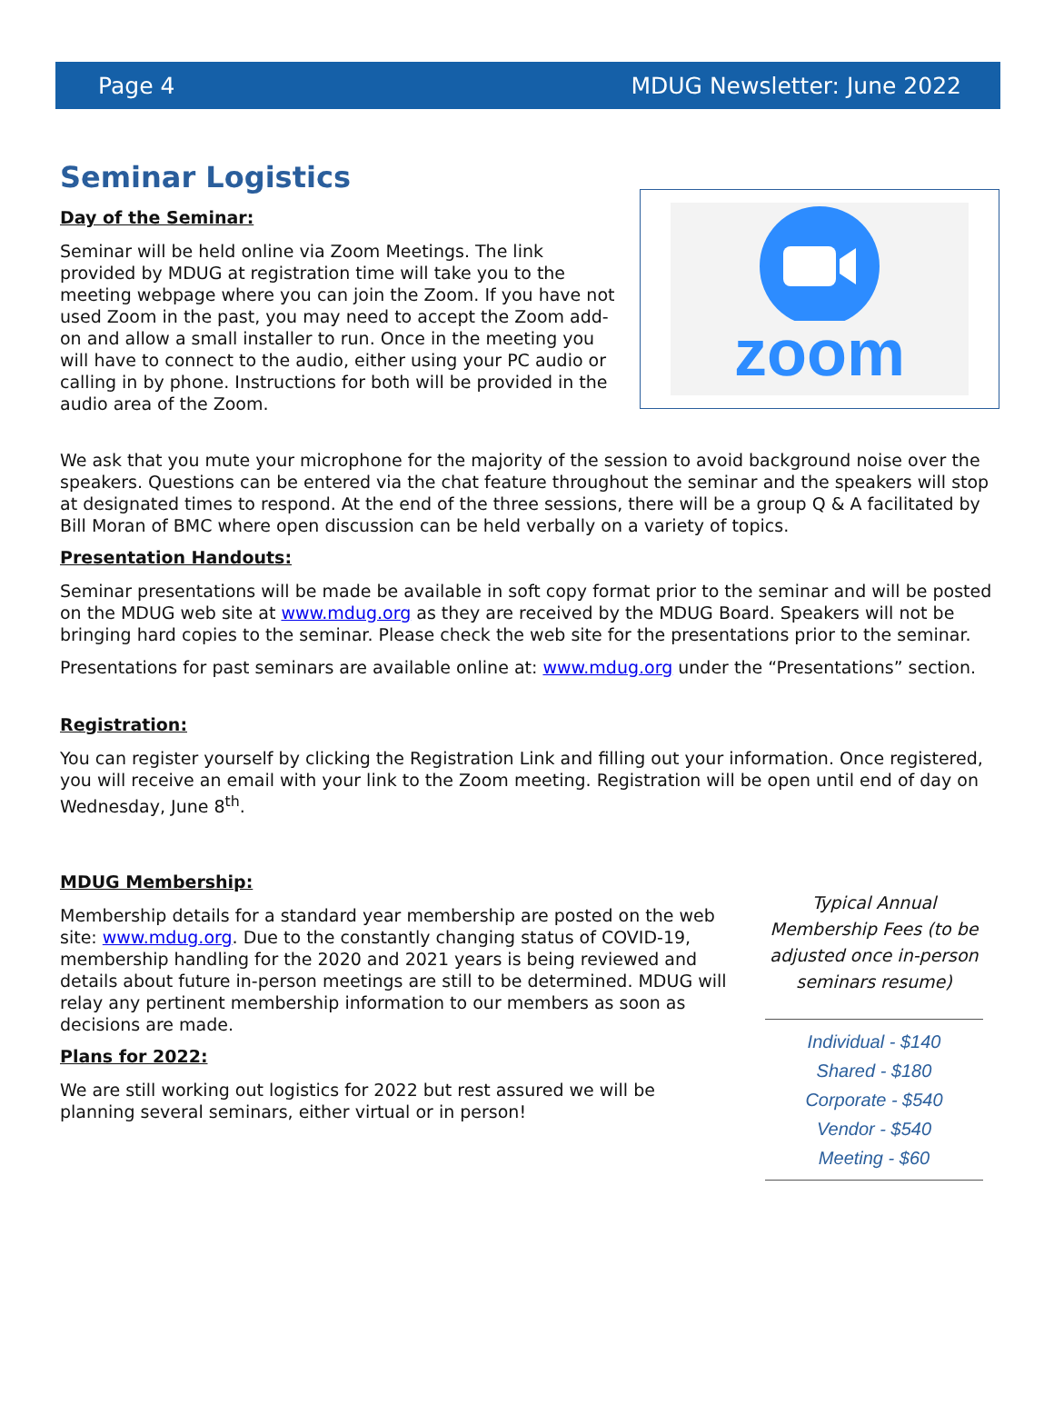Page 4 MDUG Newsletter: June 2022
Seminar Logistics
Day of the Seminar:
Seminar will be held online via Zoom Meetings. The link provided by MDUG at registration time will take you to the meeting webpage where you can join the Zoom. If you have not used Zoom in the past, you may need to accept the Zoom add-on and allow a small installer to run. Once in the meeting you will have to connect to the audio, either using your PC audio or calling in by phone. Instructions for both will be provided in the audio area of the Zoom.
zoom
We ask that you mute your microphone for the majority of the session to avoid background noise over the speakers. Questions can be entered via the chat feature throughout the seminar and the speakers will stop at designated times to respond. At the end of the three sessions, there will be a group Q & A facilitated by Bill Moran of BMC where open discussion can be held verbally on a variety of topics.
Presentation Handouts:
Seminar presentations will be made be available in soft copy format prior to the seminar and will be posted on the MDUG web site at www.mdug.org as they are received by the MDUG Board. Speakers will not be bringing hard copies to the seminar. Please check the web site for the presentations prior to the seminar.
Presentations for past seminars are available online at: www.mdug.org under the “Presentations” section.
Registration:
You can register yourself by clicking the Registration Link and filling out your information. Once registered, you will receive an email with your link to the Zoom meeting. Registration will be open until end of day on Wednesday, June 8<sup>th</sup>.
MDUG Membership:
Membership details for a standard year membership are posted on the web site: www.mdug.org. Due to the constantly changing status of COVID-19, membership handling for the 2020 and 2021 years is being reviewed and details about future in-person meetings are still to be determined. MDUG will relay any pertinent membership information to our members as soon as decisions are made.
Plans for 2022:
We are still working out logistics for 2022 but rest assured we will be planning several seminars, either virtual or in person!
Typical Annual Membership Fees (to be adjusted once in-person seminars resume)
Individual - $140
Shared - $180
Corporate - $540
Vendor - $540
Meeting - $60